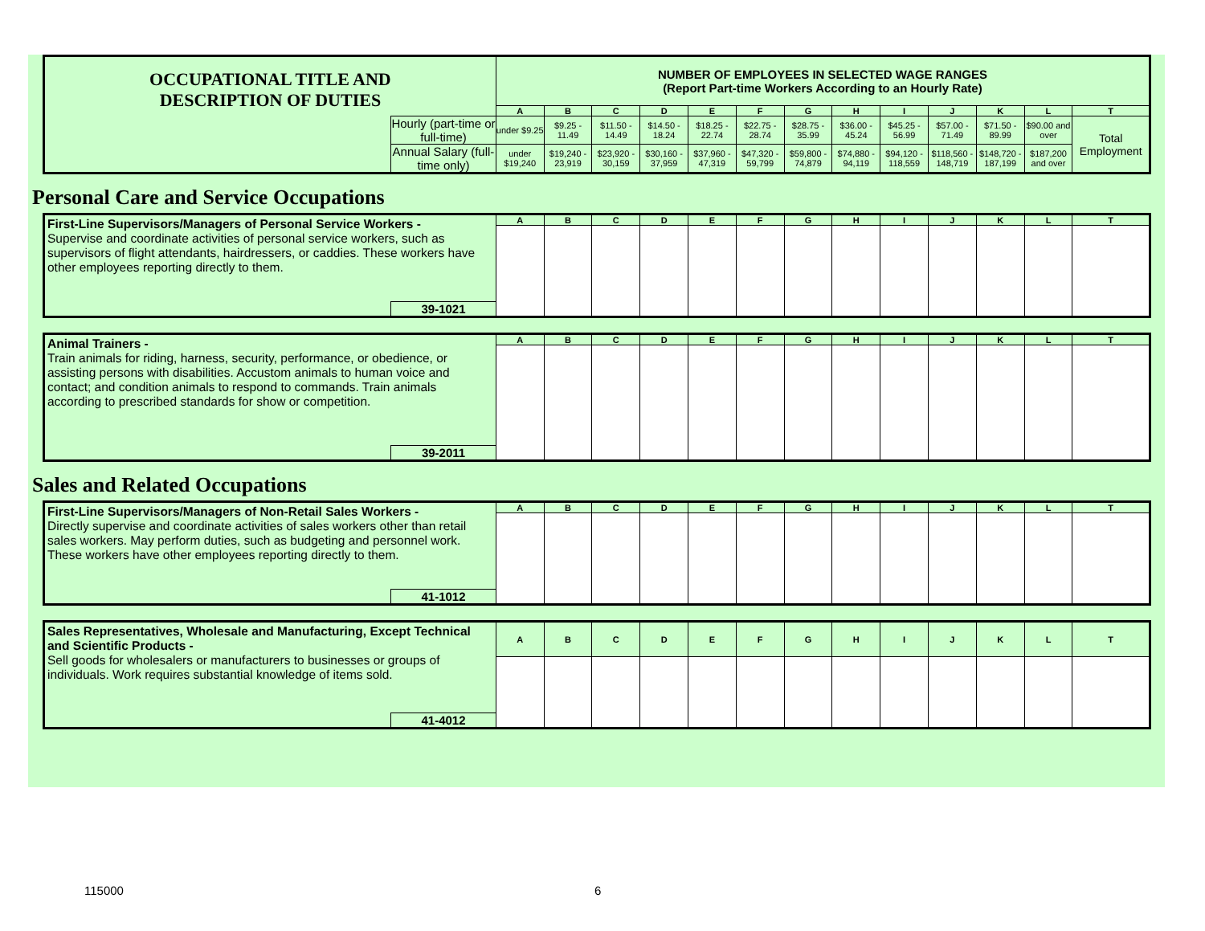| OCCUPATIONAL TITLE AND DESCRIPTION OF DUTIES | | NUMBER OF EMPLOYEES IN SELECTED WAGE RANGES (Report Part-time Workers According to an Hourly Rate) | | | | | | | | | | | | |
| | | A | B | C | D | E | F | G | H | I | J | K | L | T |
| | Hourly (part-time or full-time) | under $9.25 | $9.25 - 11.49 | $11.50 - 14.49 | $14.50 - 18.24 | $18.25 - 22.74 | $22.75 - 28.74 | $28.75 - 35.99 | $36.00 - 45.24 | $45.25 - 56.99 | $57.00 - 71.49 | $71.50 - 89.99 | $90.00 and over | Total Employment |
| | Annual Salary (full-time only) | under $19,240 | $19,240 - 23,919 | $23,920 - 30,159 | $30,160 - 37,959 | $37,960 - 47,319 | $47,320 - 59,799 | $59,800 - 74,879 | $74,880 - 94,119 | $94,120 - 118,559 | $118,560 - 148,719 | $148,720 - 187,199 | $187,200 and over | |
Personal Care and Service Occupations
| First-Line Supervisors/Managers of Personal Service Workers - Supervise and coordinate activities of personal service workers, such as supervisors of flight attendants, hairdressers, or caddies. These workers have other employees reporting directly to them. | | A | B | C | D | E | F | G | H | I | J | K | L | T |
| | 39-1021 | | | | | | | | | | | | | |
| Animal Trainers - Train animals for riding, harness, security, performance, or obedience, or assisting persons with disabilities. Accustom animals to human voice and contact; and condition animals to respond to commands. Train animals according to prescribed standards for show or competition. | | A | B | C | D | E | F | G | H | I | J | K | L | T |
| | 39-2011 | | | | | | | | | | | | | |
Sales and Related Occupations
| First-Line Supervisors/Managers of Non-Retail Sales Workers - Directly supervise and coordinate activities of sales workers other than retail sales workers. May perform duties, such as budgeting and personnel work. These workers have other employees reporting directly to them. | | A | B | C | D | E | F | G | H | I | J | K | L | T |
| | 41-1012 | | | | | | | | | | | | | |
| Sales Representatives, Wholesale and Manufacturing, Except Technical and Scientific Products - Sell goods for wholesalers or manufacturers to businesses or groups of individuals. Work requires substantial knowledge of items sold. | | A | B | C | D | E | F | G | H | I | J | K | L | T |
| | 41-4012 | | | | | | | | | | | | | |
115000 6